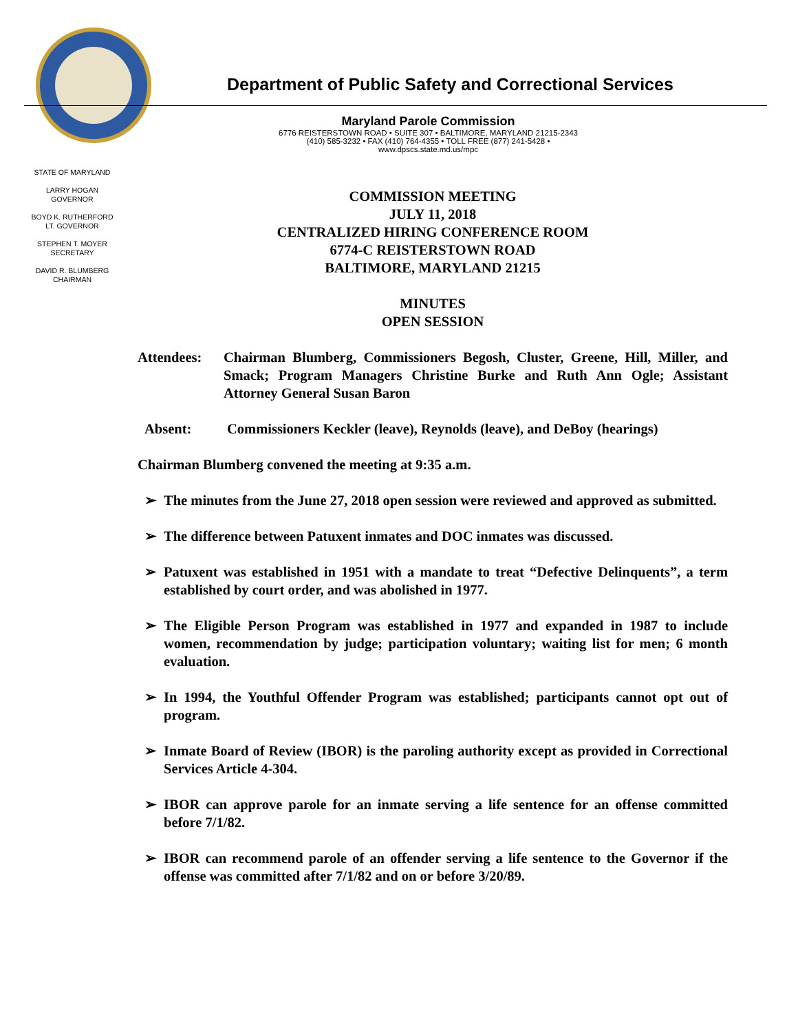Department of Public Safety and Correctional Services
Maryland Parole Commission
6776 REISTERSTOWN ROAD • SUITE 307 • BALTIMORE, MARYLAND 21215-2343
(410) 585-3232 • FAX (410) 764-4355 • TOLL FREE (877) 241-5428 • www.dpscs.state.md.us/mpc
STATE OF MARYLAND
LARRY HOGAN
GOVERNOR
BOYD K. RUTHERFORD
LT. GOVERNOR
STEPHEN T. MOYER
SECRETARY
DAVID R. BLUMBERG
CHAIRMAN
COMMISSION MEETING
JULY 11, 2018
CENTRALIZED HIRING CONFERENCE ROOM
6774-C REISTERSTOWN ROAD
BALTIMORE, MARYLAND 21215
MINUTES
OPEN SESSION
Attendees: Chairman Blumberg, Commissioners Begosh, Cluster, Greene, Hill, Miller, and Smack; Program Managers Christine Burke and Ruth Ann Ogle; Assistant Attorney General Susan Baron
Absent: Commissioners Keckler (leave), Reynolds (leave), and DeBoy (hearings)
Chairman Blumberg convened the meeting at 9:35 a.m.
➢ The minutes from the June 27, 2018 open session were reviewed and approved as submitted.
➢ The difference between Patuxent inmates and DOC inmates was discussed.
➢ Patuxent was established in 1951 with a mandate to treat “Defective Delinquents”, a term established by court order, and was abolished in 1977.
➢ The Eligible Person Program was established in 1977 and expanded in 1987 to include women, recommendation by judge; participation voluntary; waiting list for men; 6 month evaluation.
➢ In 1994, the Youthful Offender Program was established; participants cannot opt out of program.
➢ Inmate Board of Review (IBOR) is the paroling authority except as provided in Correctional Services Article 4-304.
➢ IBOR can approve parole for an inmate serving a life sentence for an offense committed before 7/1/82.
➢ IBOR can recommend parole of an offender serving a life sentence to the Governor if the offense was committed after 7/1/82 and on or before 3/20/89.